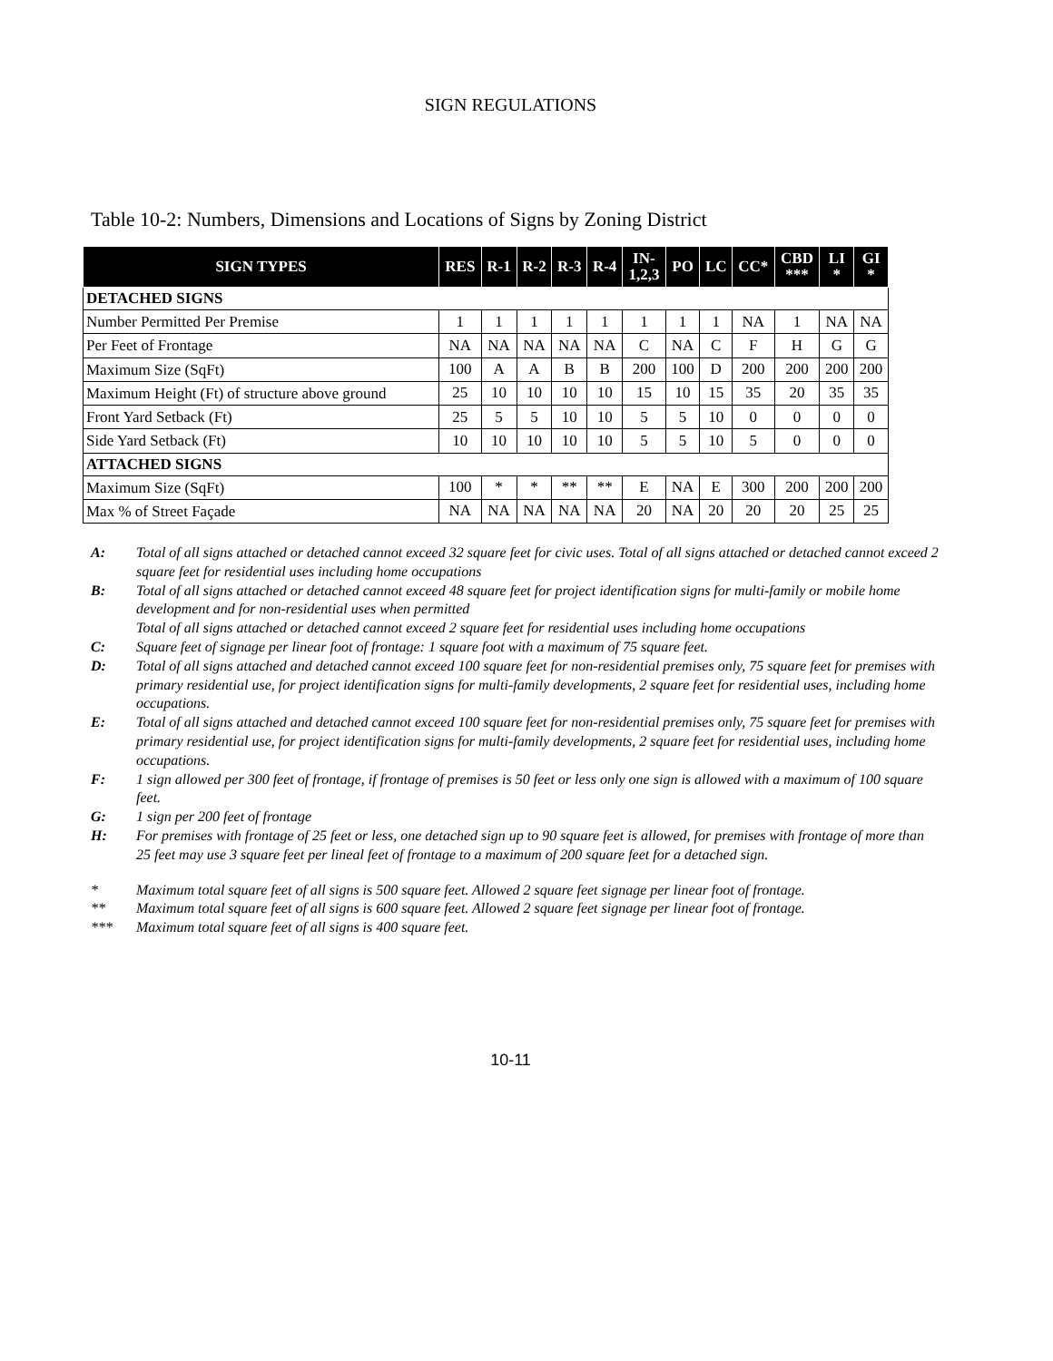SIGN REGULATIONS
Table 10-2: Numbers, Dimensions and Locations of Signs by Zoning District
| SIGN TYPES | RES | R-1 | R-2 | R-3 | R-4 | IN- 1,2,3 | PO | LC | CC* | CBD *** | LI * | GI * |
| --- | --- | --- | --- | --- | --- | --- | --- | --- | --- | --- | --- | --- |
| DETACHED SIGNS | | | | | | | | | | | | |
| Number Permitted Per Premise | 1 | 1 | 1 | 1 | 1 | 1 | 1 | 1 | NA | 1 | NA | NA |
| Per Feet of Frontage | NA | NA | NA | NA | NA | C | NA | C | F | H | G | G |
| Maximum Size (SqFt) | 100 | A | A | B | B | 200 | 100 | D | 200 | 200 | 200 | 200 |
| Maximum Height (Ft) of structure above ground | 25 | 10 | 10 | 10 | 10 | 15 | 10 | 15 | 35 | 20 | 35 | 35 |
| Front Yard Setback (Ft) | 25 | 5 | 5 | 10 | 10 | 5 | 5 | 10 | 0 | 0 | 0 | 0 |
| Side Yard Setback (Ft) | 10 | 10 | 10 | 10 | 10 | 5 | 5 | 10 | 5 | 0 | 0 | 0 |
| ATTACHED SIGNS | | | | | | | | | | | | |
| Maximum Size (SqFt) | 100 | * | * | ** | ** | E | NA | E | 300 | 200 | 200 | 200 |
| Max % of Street Façade | NA | NA | NA | NA | NA | 20 | NA | 20 | 20 | 20 | 25 | 25 |
A: Total of all signs attached or detached cannot exceed 32 square feet for civic uses. Total of all signs attached or detached cannot exceed 2 square feet for residential uses including home occupations
B: Total of all signs attached or detached cannot exceed 48 square feet for project identification signs for multi-family or mobile home development and for non-residential uses when permitted
Total of all signs attached or detached cannot exceed 2 square feet for residential uses including home occupations
C: Square feet of signage per linear foot of frontage: 1 square foot with a maximum of 75 square feet.
D: Total of all signs attached and detached cannot exceed 100 square feet for non-residential premises only, 75 square feet for premises with primary residential use, for project identification signs for multi-family developments, 2 square feet for residential uses, including home occupations.
E: Total of all signs attached and detached cannot exceed 100 square feet for non-residential premises only, 75 square feet for premises with primary residential use, for project identification signs for multi-family developments, 2 square feet for residential uses, including home occupations.
F: 1 sign allowed per 300 feet of frontage, if frontage of premises is 50 feet or less only one sign is allowed with a maximum of 100 square feet.
G: 1 sign per 200 feet of frontage
H: For premises with frontage of 25 feet or less, one detached sign up to 90 square feet is allowed, for premises with frontage of more than 25 feet may use 3 square feet per lineal feet of frontage to a maximum of 200 square feet for a detached sign.
* Maximum total square feet of all signs is 500 square feet. Allowed 2 square feet signage per linear foot of frontage.
** Maximum total square feet of all signs is 600 square feet. Allowed 2 square feet signage per linear foot of frontage.
*** Maximum total square feet of all signs is 400 square feet.
10-11